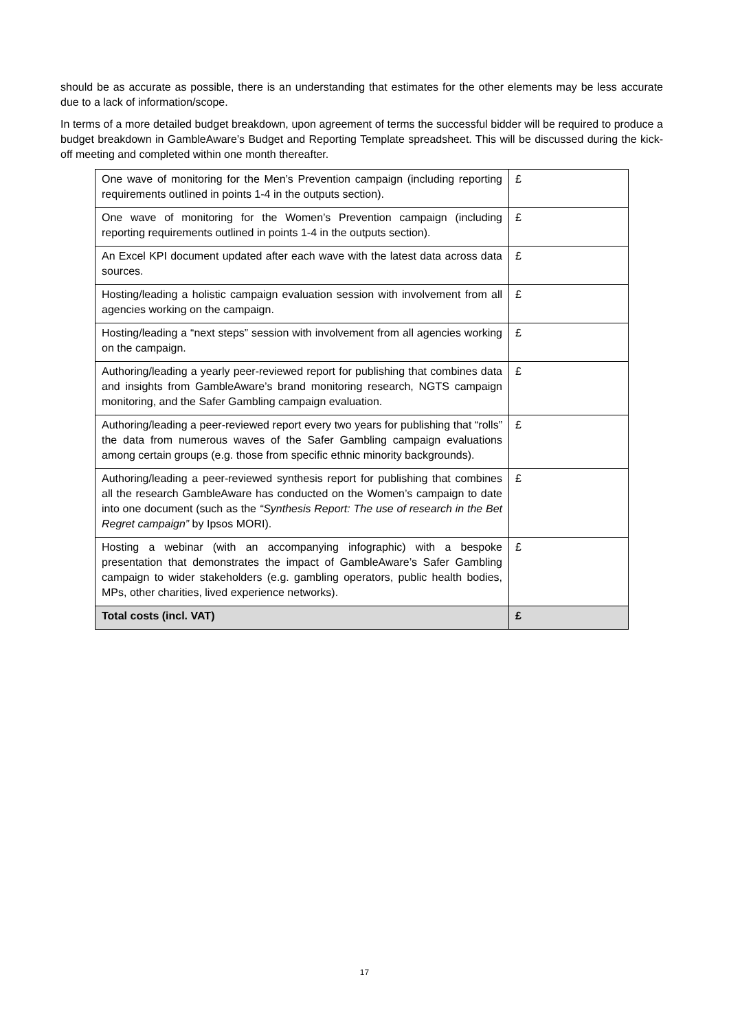should be as accurate as possible, there is an understanding that estimates for the other elements may be less accurate due to a lack of information/scope.
In terms of a more detailed budget breakdown, upon agreement of terms the successful bidder will be required to produce a budget breakdown in GambleAware’s Budget and Reporting Template spreadsheet. This will be discussed during the kick-off meeting and completed within one month thereafter.
| One wave of monitoring for the Men’s Prevention campaign (including reporting requirements outlined in points 1-4 in the outputs section). | £ |
| One wave of monitoring for the Women’s Prevention campaign (including reporting requirements outlined in points 1-4 in the outputs section). | £ |
| An Excel KPI document updated after each wave with the latest data across data sources. | £ |
| Hosting/leading a holistic campaign evaluation session with involvement from all agencies working on the campaign. | £ |
| Hosting/leading a “next steps” session with involvement from all agencies working on the campaign. | £ |
| Authoring/leading a yearly peer-reviewed report for publishing that combines data and insights from GambleAware’s brand monitoring research, NGTS campaign monitoring, and the Safer Gambling campaign evaluation. | £ |
| Authoring/leading a peer-reviewed report every two years for publishing that “rolls” the data from numerous waves of the Safer Gambling campaign evaluations among certain groups (e.g. those from specific ethnic minority backgrounds). | £ |
| Authoring/leading a peer-reviewed synthesis report for publishing that combines all the research GambleAware has conducted on the Women’s campaign to date into one document (such as the “Synthesis Report: The use of research in the Bet Regret campaign” by Ipsos MORI). | £ |
| Hosting a webinar (with an accompanying infographic) with a bespoke presentation that demonstrates the impact of GambleAware’s Safer Gambling campaign to wider stakeholders (e.g. gambling operators, public health bodies, MPs, other charities, lived experience networks). | £ |
| Total costs (incl. VAT) | £ |
17